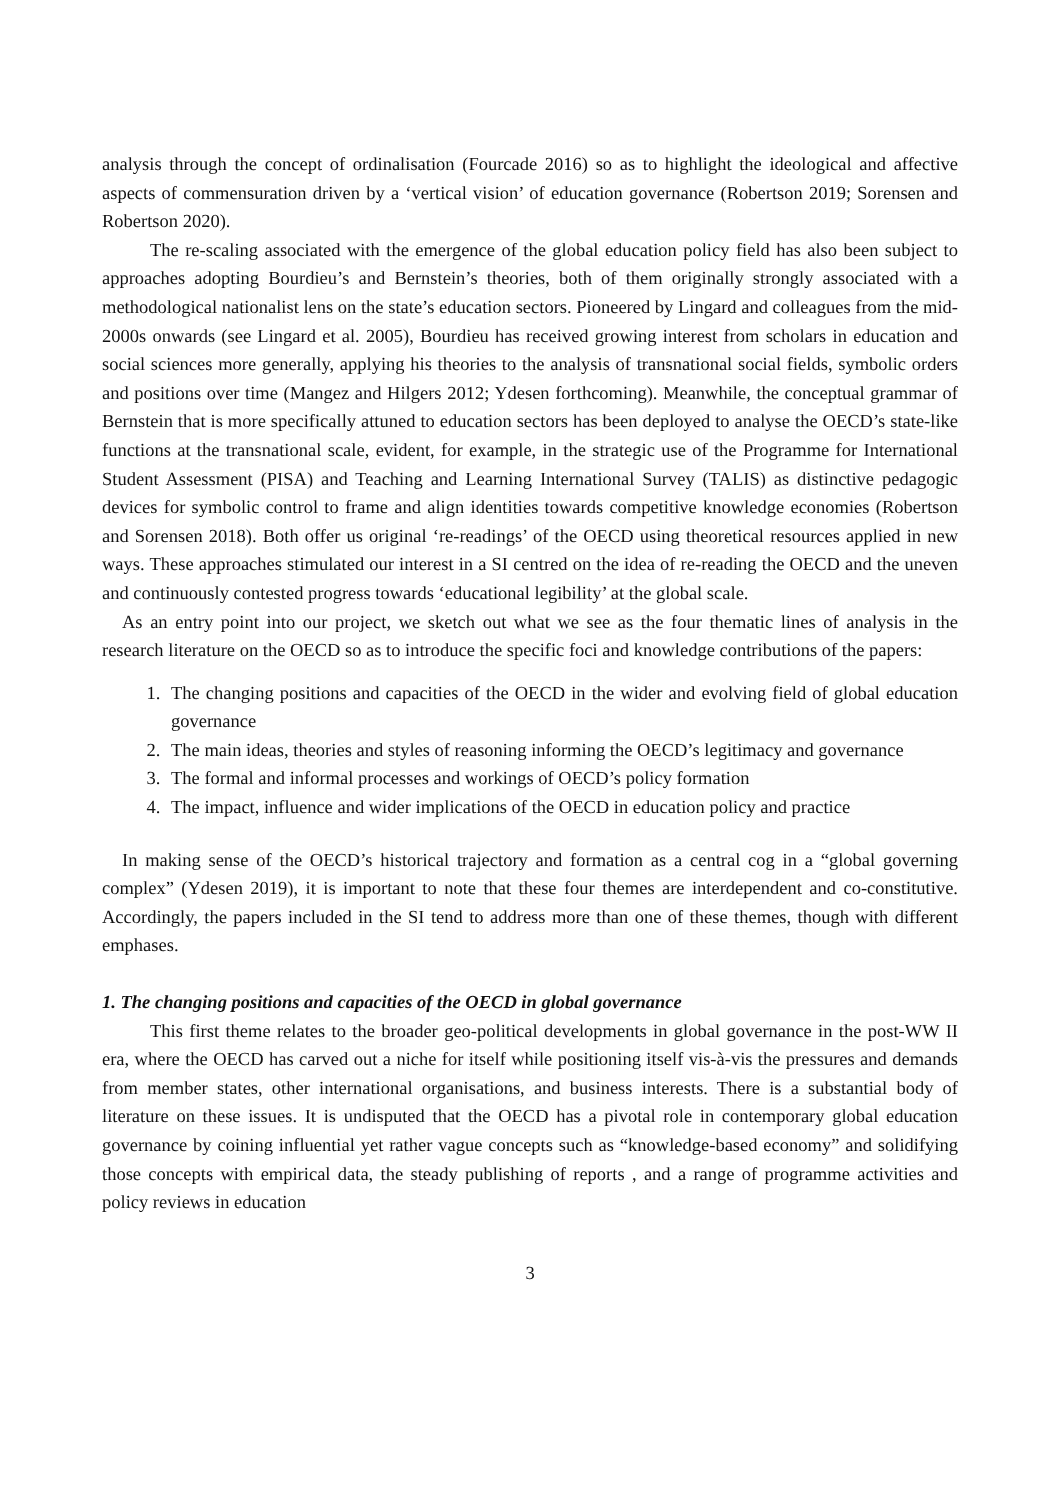analysis through the concept of ordinalisation (Fourcade 2016) so as to highlight the ideological and affective aspects of commensuration driven by a ‘vertical vision’ of education governance (Robertson 2019; Sorensen and Robertson 2020).
The re-scaling associated with the emergence of the global education policy field has also been subject to approaches adopting Bourdieu’s and Bernstein’s theories, both of them originally strongly associated with a methodological nationalist lens on the state’s education sectors. Pioneered by Lingard and colleagues from the mid-2000s onwards (see Lingard et al. 2005), Bourdieu has received growing interest from scholars in education and social sciences more generally, applying his theories to the analysis of transnational social fields, symbolic orders and positions over time (Mangez and Hilgers 2012; Ydesen forthcoming). Meanwhile, the conceptual grammar of Bernstein that is more specifically attuned to education sectors has been deployed to analyse the OECD’s state-like functions at the transnational scale, evident, for example, in the strategic use of the Programme for International Student Assessment (PISA) and Teaching and Learning International Survey (TALIS) as distinctive pedagogic devices for symbolic control to frame and align identities towards competitive knowledge economies (Robertson and Sorensen 2018). Both offer us original ‘re-readings’ of the OECD using theoretical resources applied in new ways. These approaches stimulated our interest in a SI centred on the idea of re-reading the OECD and the uneven and continuously contested progress towards ‘educational legibility’ at the global scale.
As an entry point into our project, we sketch out what we see as the four thematic lines of analysis in the research literature on the OECD so as to introduce the specific foci and knowledge contributions of the papers:
1. The changing positions and capacities of the OECD in the wider and evolving field of global education governance
2. The main ideas, theories and styles of reasoning informing the OECD’s legitimacy and governance
3. The formal and informal processes and workings of OECD’s policy formation
4. The impact, influence and wider implications of the OECD in education policy and practice
In making sense of the OECD’s historical trajectory and formation as a central cog in a “global governing complex” (Ydesen 2019), it is important to note that these four themes are interdependent and co-constitutive. Accordingly, the papers included in the SI tend to address more than one of these themes, though with different emphases.
1. The changing positions and capacities of the OECD in global governance
This first theme relates to the broader geo-political developments in global governance in the post-WW II era, where the OECD has carved out a niche for itself while positioning itself vis-à-vis the pressures and demands from member states, other international organisations, and business interests. There is a substantial body of literature on these issues. It is undisputed that the OECD has a pivotal role in contemporary global education governance by coining influential yet rather vague concepts such as “knowledge-based economy” and solidifying those concepts with empirical data, the steady publishing of reports , and a range of programme activities and policy reviews in education
3